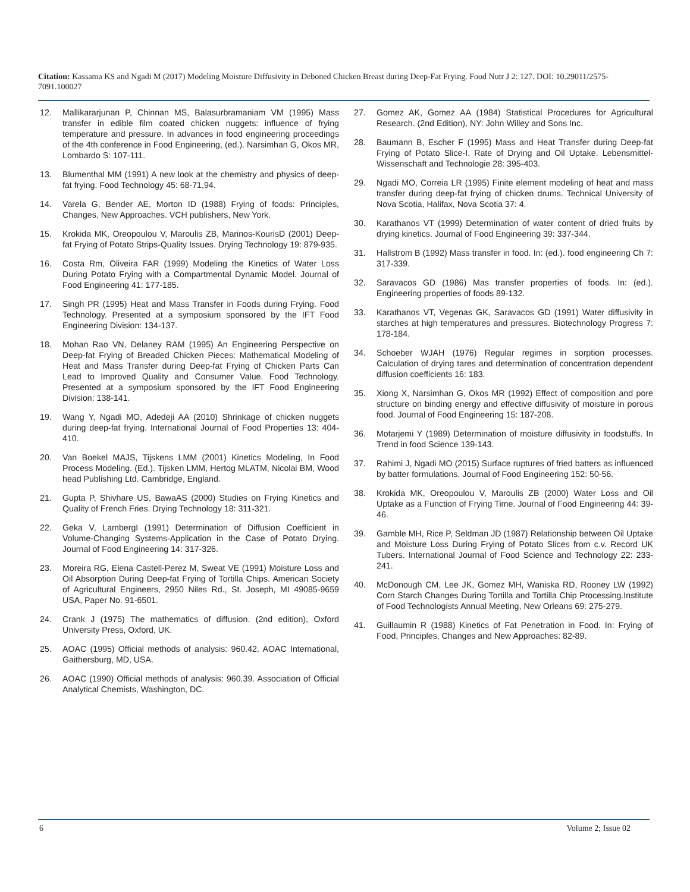Citation: Kassama KS and Ngadi M (2017) Modeling Moisture Diffusivity in Deboned Chicken Breast during Deep-Fat Frying. Food Nutr J 2: 127. DOI: 10.29011/2575-7091.100027
12. Mallikararjunan P, Chinnan MS, Balasurbramaniam VM (1995) Mass transfer in edible film coated chicken nuggets: influence of frying temperature and pressure. In advances in food engineering proceedings of the 4th conference in Food Engineering, (ed.). Narsimhan G, Okos MR, Lombardo S: 107-111.
13. Blumenthal MM (1991) A new look at the chemistry and physics of deep-fat frying. Food Technology 45: 68-71,94.
14. Varela G, Bender AE, Morton ID (1988) Frying of foods: Principles, Changes, New Approaches. VCH publishers, New York.
15. Krokida MK, Oreopoulou V, Maroulis ZB, Marinos-KourisD (2001) Deep-fat Frying of Potato Strips-Quality Issues. Drying Technology 19: 879-935.
16. Costa Rm, Oliveira FAR (1999) Modeling the Kinetics of Water Loss During Potato Frying with a Compartmental Dynamic Model. Journal of Food Engineering 41: 177-185.
17. Singh PR (1995) Heat and Mass Transfer in Foods during Frying. Food Technology. Presented at a symposium sponsored by the IFT Food Engineering Division: 134-137.
18. Mohan Rao VN, Delaney RAM (1995) An Engineering Perspective on Deep-fat Frying of Breaded Chicken Pieces: Mathematical Modeling of Heat and Mass Transfer during Deep-fat Frying of Chicken Parts Can Lead to Improved Quality and Consumer Value. Food Technology. Presented at a symposium sponsored by the IFT Food Engineering Division: 138-141.
19. Wang Y, Ngadi MO, Adedeji AA (2010) Shrinkage of chicken nuggets during deep-fat frying. International Journal of Food Properties 13: 404-410.
20. Van Boekel MAJS, Tijskens LMM (2001) Kinetics Modeling, In Food Process Modeling. (Ed.). Tijsken LMM, Hertog MLATM, Nicolai BM, Wood head Publishing Ltd. Cambridge, England.
21. Gupta P, Shivhare US, BawaAS (2000) Studies on Frying Kinetics and Quality of French Fries. Drying Technology 18: 311-321.
22. Geka V, LambergI (1991) Determination of Diffusion Coefficient in Volume-Changing Systems-Application in the Case of Potato Drying. Journal of Food Engineering 14: 317-326.
23. Moreira RG, Elena Castell-Perez M, Sweat VE (1991) Moisture Loss and Oil Absorption During Deep-fat Frying of Tortilla Chips. American Society of Agricultural Engineers, 2950 Niles Rd., St. Joseph, MI 49085-9659 USA, Paper No. 91-6501.
24. Crank J (1975) The mathematics of diffusion. (2nd edition), Oxford University Press, Oxford, UK.
25. AOAC (1995) Official methods of analysis: 960.42. AOAC International, Gaithersburg, MD, USA.
26. AOAC (1990) Official methods of analysis: 960.39. Association of Official Analytical Chemists, Washington, DC.
27. Gomez AK, Gomez AA (1984) Statistical Procedures for Agricultural Research. (2nd Edition), NY: John Willey and Sons Inc.
28. Baumann B, Escher F (1995) Mass and Heat Transfer during Deep-fat Frying of Potato Slice-I. Rate of Drying and Oil Uptake. Lebensmittel-Wissenschaft and Technologie 28: 395-403.
29. Ngadi MO, Correia LR (1995) Finite element modeling of heat and mass transfer during deep-fat frying of chicken drums. Technical University of Nova Scotia, Halifax, Nova Scotia 37: 4.
30. Karathanos VT (1999) Determination of water content of dried fruits by drying kinetics. Journal of Food Engineering 39: 337-344.
31. Hallstrom B (1992) Mass transfer in food. In: (ed.). food engineering Ch 7: 317-339.
32. Saravacos GD (1986) Mas transfer properties of foods. In: (ed.). Engineering properties of foods 89-132.
33. Karathanos VT, Vegenas GK, Saravacos GD (1991) Water diffusivity in starches at high temperatures and pressures. Biotechnology Progress 7: 178-184.
34. Schoeber WJAH (1976) Regular regimes in sorption processes. Calculation of drying tares and determination of concentration dependent diffusion coefficients 16: 183.
35. Xiong X, Narsimhan G, Okos MR (1992) Effect of composition and pore structure on binding energy and effective diffusivity of moisture in porous food. Journal of Food Engineering 15: 187-208.
36. Motarjemi Y (1989) Determination of moisture diffusivity in foodstuffs. In Trend in food Science 139-143.
37. Rahimi J, Ngadi MO (2015) Surface ruptures of fried batters as influenced by batter formulations. Journal of Food Engineering 152: 50-56.
38. Krokida MK, Oreopoulou V, Maroulis ZB (2000) Water Loss and Oil Uptake as a Function of Frying Time. Journal of Food Engineering 44: 39-46.
39. Gamble MH, Rice P, Seldman JD (1987) Relationship between Oil Uptake and Moisture Loss During Frying of Potato Slices from c.v. Record UK Tubers. International Journal of Food Science and Technology 22: 233-241.
40. McDonough CM, Lee JK, Gomez MH, Waniska RD, Rooney LW (1992) Corn Starch Changes During Tortilla and Tortilla Chip Processing.Institute of Food Technologists Annual Meeting, New Orleans 69: 275-279.
41. Guillaumin R (1988) Kinetics of Fat Penetration in Food. In: Frying of Food, Principles, Changes and New Approaches: 82-89.
6 Volume 2; Issue 02